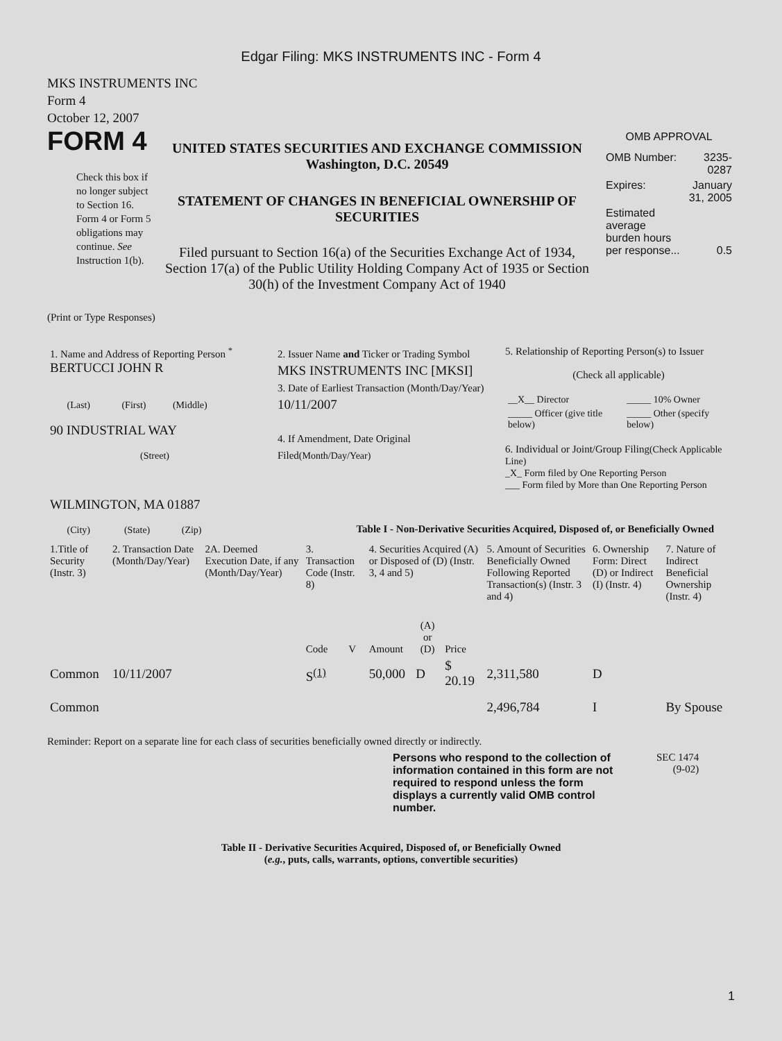Edgar Filing: MKS INSTRUMENTS INC - Form 4
MKS INSTRUMENTS INC
Form 4
October 12, 2007
FORM 4
Check this box if no longer subject to Section 16. Form 4 or Form 5 obligations may continue. See Instruction 1(b).
UNITED STATES SECURITIES AND EXCHANGE COMMISSION
Washington, D.C. 20549
STATEMENT OF CHANGES IN BENEFICIAL OWNERSHIP OF SECURITIES
Filed pursuant to Section 16(a) of the Securities Exchange Act of 1934, Section 17(a) of the Public Utility Holding Company Act of 1935 or Section 30(h) of the Investment Company Act of 1940
OMB APPROVAL
| OMB Number: | 3235-0287 |
| Expires: | January 31, 2005 |
| Estimated average burden hours per response... | 0.5 |
(Print or Type Responses)
| 1. Name and Address of Reporting Person <sup>*</sup> BERTUCCI JOHN R (Last) (First) (Middle) 90 INDUSTRIAL WAY (Street) WILMINGTON, MA 01887 (City) (State) (Zip) | 2. Issuer Name and Ticker or Trading Symbol MKS INSTRUMENTS INC [MKSI] 3. Date of Earliest Transaction (Month/Day/Year) 10/11/2007 4. If Amendment, Date Original Filed (Month/Day/Year) | 5. Relationship of Reporting Person(s) to Issuer (Check all applicable) / __X__ Director / _____ 10% Owner / / _____ Officer (give title below) / _____ Other (specify below) / 6. Individual or Joint/Group Filing (Check Applicable Line) _X_ Form filed by One Reporting Person ___ Form filed by More than One Reporting Person |
Table I - Non-Derivative Securities Acquired, Disposed of, or Beneficially Owned
| 1.Title of Security (Instr. 3) | 2. Transaction Date (Month/Day/Year) | 2A. Deemed Execution Date, if any (Month/Day/Year) | 3. Transaction Code (Instr. 8) | | 4. Securities Acquired (A) or Disposed of (D) (Instr. 3, 4 and 5) | | | 5. Amount of Securities Beneficially Owned Following Reported Transaction(s) (Instr. 3 and 4) | 6. Ownership Form: Direct (D) or Indirect (I) (Instr. 4) | 7. Nature of Indirect Beneficial Ownership (Instr. 4) |
| --- | --- | --- | --- | --- | --- | --- | --- | --- | --- | --- |
| | | | Code | V | Amount | (A) or (D) | Price | | | |
| Common | 10/11/2007 | | S<sup>(1)</sup> | | 50,000 | D | $ 20.19 | 2,311,580 | D | |
| Common | | | | | | | | 2,496,784 | I | By Spouse |
Reminder: Report on a separate line for each class of securities beneficially owned directly or indirectly.
Persons who respond to the collection of information contained in this form are not required to respond unless the form displays a currently valid OMB control number.
SEC 1474
(9-02)
Table II - Derivative Securities Acquired, Disposed of, or Beneficially Owned
(e.g., puts, calls, warrants, options, convertible securities)
1